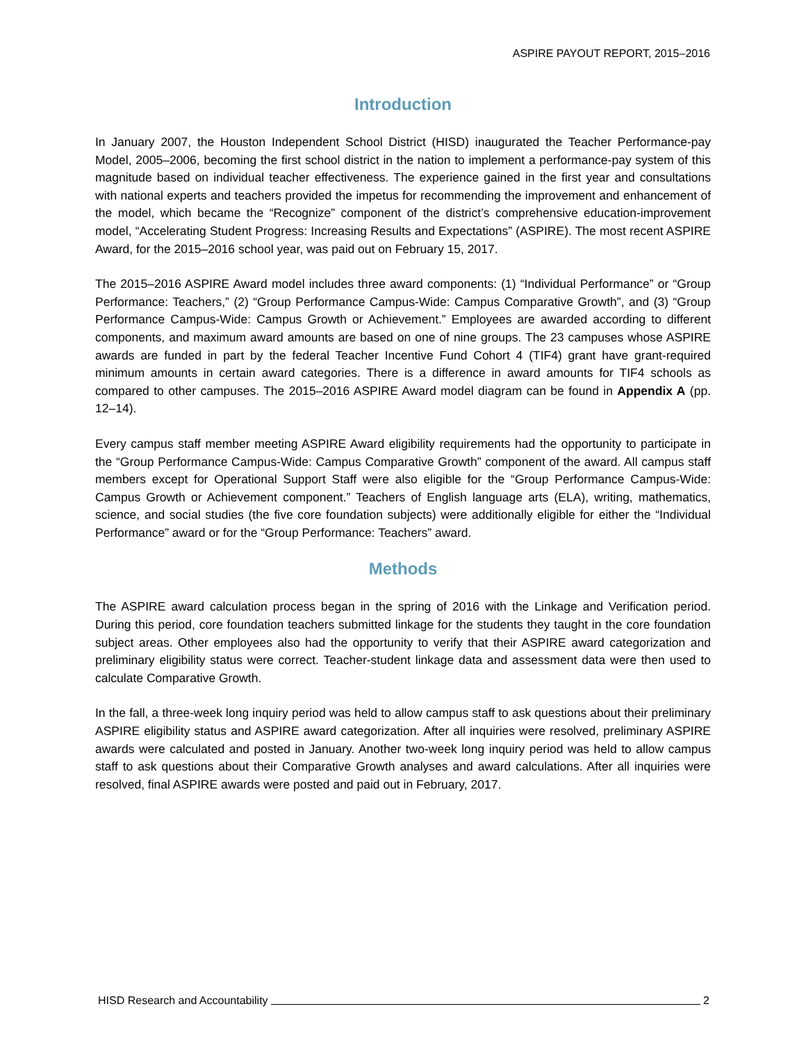ASPIRE PAYOUT REPORT, 2015–2016
Introduction
In January 2007, the Houston Independent School District (HISD) inaugurated the Teacher Performance-pay Model, 2005–2006, becoming the first school district in the nation to implement a performance-pay system of this magnitude based on individual teacher effectiveness. The experience gained in the first year and consultations with national experts and teachers provided the impetus for recommending the improvement and enhancement of the model, which became the “Recognize” component of the district’s comprehensive education-improvement model, “Accelerating Student Progress: Increasing Results and Expectations” (ASPIRE). The most recent ASPIRE Award, for the 2015–2016 school year, was paid out on February 15, 2017.
The 2015–2016 ASPIRE Award model includes three award components: (1) “Individual Performance” or “Group Performance: Teachers,” (2) “Group Performance Campus-Wide: Campus Comparative Growth”, and (3) “Group Performance Campus-Wide: Campus Growth or Achievement.” Employees are awarded according to different components, and maximum award amounts are based on one of nine groups. The 23 campuses whose ASPIRE awards are funded in part by the federal Teacher Incentive Fund Cohort 4 (TIF4) grant have grant-required minimum amounts in certain award categories. There is a difference in award amounts for TIF4 schools as compared to other campuses. The 2015–2016 ASPIRE Award model diagram can be found in Appendix A (pp. 12–14).
Every campus staff member meeting ASPIRE Award eligibility requirements had the opportunity to participate in the “Group Performance Campus-Wide: Campus Comparative Growth” component of the award. All campus staff members except for Operational Support Staff were also eligible for the “Group Performance Campus-Wide: Campus Growth or Achievement component.” Teachers of English language arts (ELA), writing, mathematics, science, and social studies (the five core foundation subjects) were additionally eligible for either the “Individual Performance” award or for the “Group Performance: Teachers” award.
Methods
The ASPIRE award calculation process began in the spring of 2016 with the Linkage and Verification period. During this period, core foundation teachers submitted linkage for the students they taught in the core foundation subject areas. Other employees also had the opportunity to verify that their ASPIRE award categorization and preliminary eligibility status were correct. Teacher-student linkage data and assessment data were then used to calculate Comparative Growth.
In the fall, a three-week long inquiry period was held to allow campus staff to ask questions about their preliminary ASPIRE eligibility status and ASPIRE award categorization. After all inquiries were resolved, preliminary ASPIRE awards were calculated and posted in January. Another two-week long inquiry period was held to allow campus staff to ask questions about their Comparative Growth analyses and award calculations. After all inquiries were resolved, final ASPIRE awards were posted and paid out in February, 2017.
HISD Research and Accountability 2